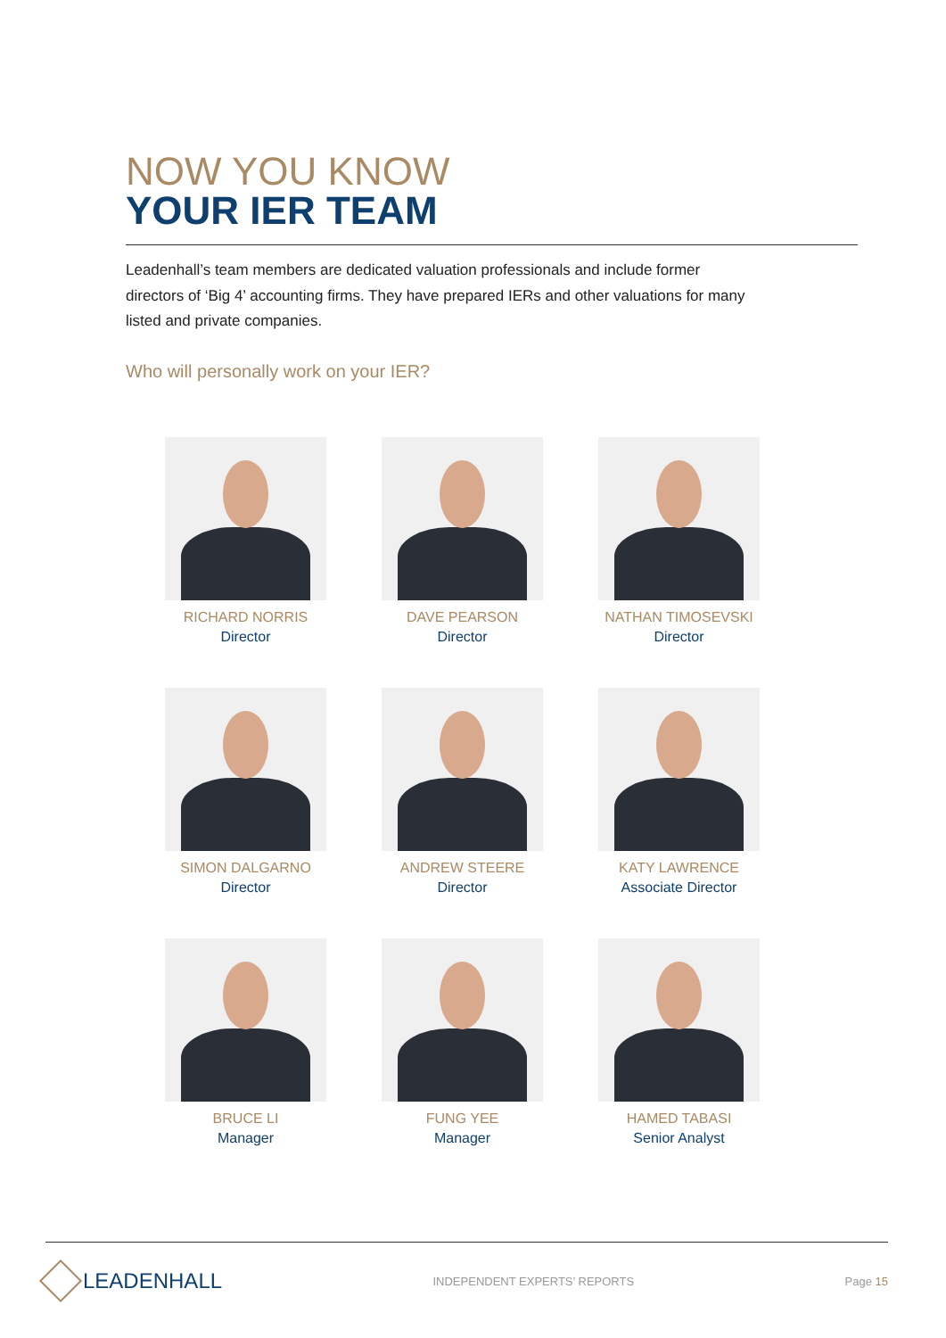NOW YOU KNOW
YOUR IER TEAM
Leadenhall’s team members are dedicated valuation professionals and include former directors of ‘Big 4’ accounting firms. They have prepared IERs and other valuations for many listed and private companies.
Who will personally work on your IER?
RICHARD NORRIS
Director
DAVE PEARSON
Director
NATHAN TIMOSEVSKI
Director
SIMON DALGARNO
Director
ANDREW STEERE
Director
KATY LAWRENCE
Associate Director
BRUCE LI
Manager
FUNG YEE
Manager
HAMED TABASI
Senior Analyst
LEADENHALL
INDEPENDENT EXPERTS’ REPORTS Page 15